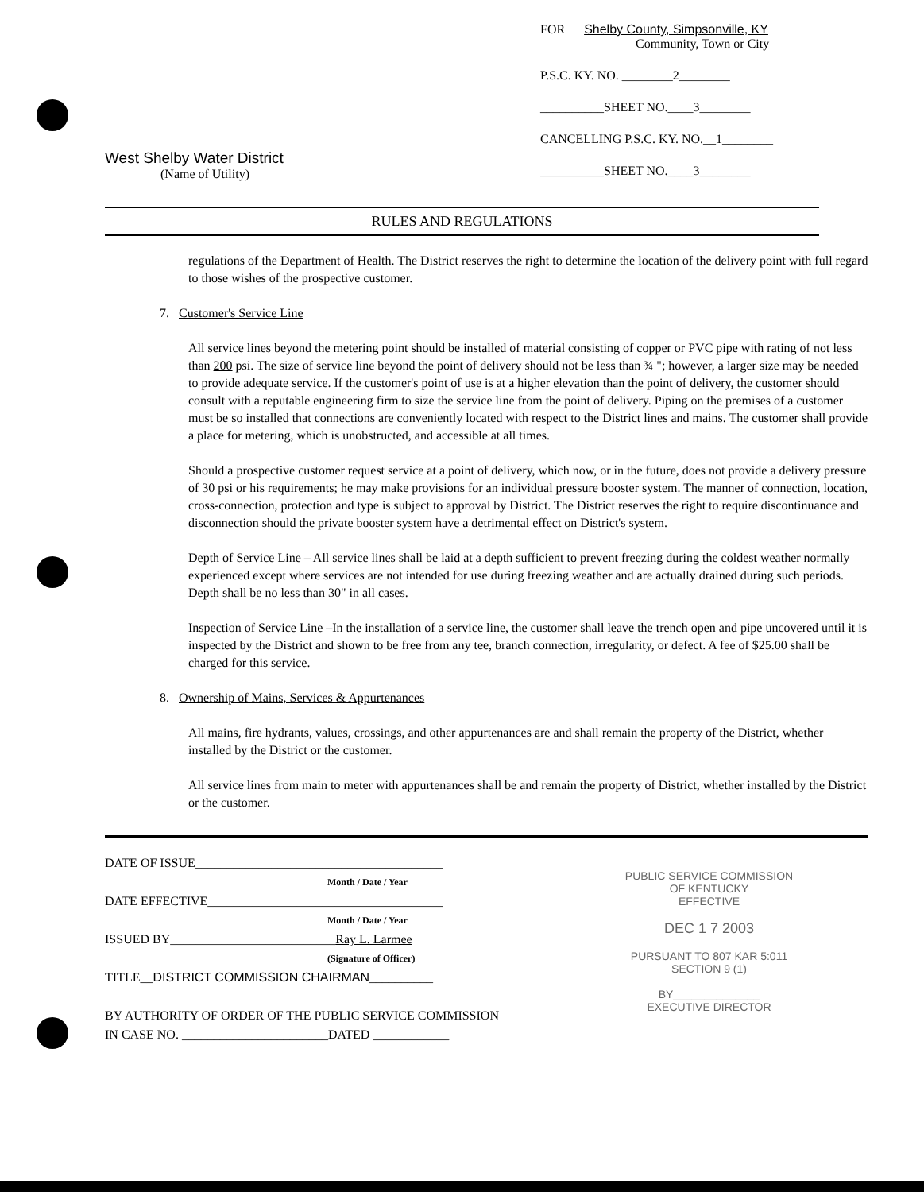West Shelby Water District
(Name of Utility)
FOR Shelby County, Simpsonville, KY
Community, Town or City
P.S.C. KY. NO. ________2________
__________SHEET NO.____3________
CANCELLING P.S.C. KY. NO.__1________
__________SHEET NO.____3________
RULES AND REGULATIONS
regulations of the Department of Health. The District reserves the right to determine the location of the delivery point with full regard to those wishes of the prospective customer.
7. Customer's Service Line
All service lines beyond the metering point should be installed of material consisting of copper or PVC pipe with rating of not less than 200 psi. The size of service line beyond the point of delivery should not be less than ¾ "; however, a larger size may be needed to provide adequate service. If the customer's point of use is at a higher elevation than the point of delivery, the customer should consult with a reputable engineering firm to size the service line from the point of delivery. Piping on the premises of a customer must be so installed that connections are conveniently located with respect to the District lines and mains. The customer shall provide a place for metering, which is unobstructed, and accessible at all times.
Should a prospective customer request service at a point of delivery, which now, or in the future, does not provide a delivery pressure of 30 psi or his requirements; he may make provisions for an individual pressure booster system. The manner of connection, location, cross-connection, protection and type is subject to approval by District. The District reserves the right to require discontinuance and disconnection should the private booster system have a detrimental effect on District's system.
Depth of Service Line – All service lines shall be laid at a depth sufficient to prevent freezing during the coldest weather normally experienced except where services are not intended for use during freezing weather and are actually drained during such periods. Depth shall be no less than 30" in all cases.
Inspection of Service Line –In the installation of a service line, the customer shall leave the trench open and pipe uncovered until it is inspected by the District and shown to be free from any tee, branch connection, irregularity, or defect. A fee of $25.00 shall be charged for this service.
8. Ownership of Mains, Services & Appurtenances
All mains, fire hydrants, values, crossings, and other appurtenances are and shall remain the property of the District, whether installed by the District or the customer.
All service lines from main to meter with appurtenances shall be and remain the property of District, whether installed by the District or the customer.
DATE OF ISSUE_______________________________________
Month / Date / Year
DATE EFFECTIVE_____________________________________
Month / Date / Year
ISSUED BY__________________________Ray L. Larmee
(Signature of Officer)
TITLE__DISTRICT COMMISSION CHAIRMAN__________
BY AUTHORITY OF ORDER OF THE PUBLIC SERVICE COMMISSION
IN CASE NO. _______________________DATED ____________
PUBLIC SERVICE COMMISSION
OF KENTUCKY
EFFECTIVE
DEC 1 7 2003
PURSUANT TO 807 KAR 5:011
SECTION 9 (1)
BY______________
EXECUTIVE DIRECTOR